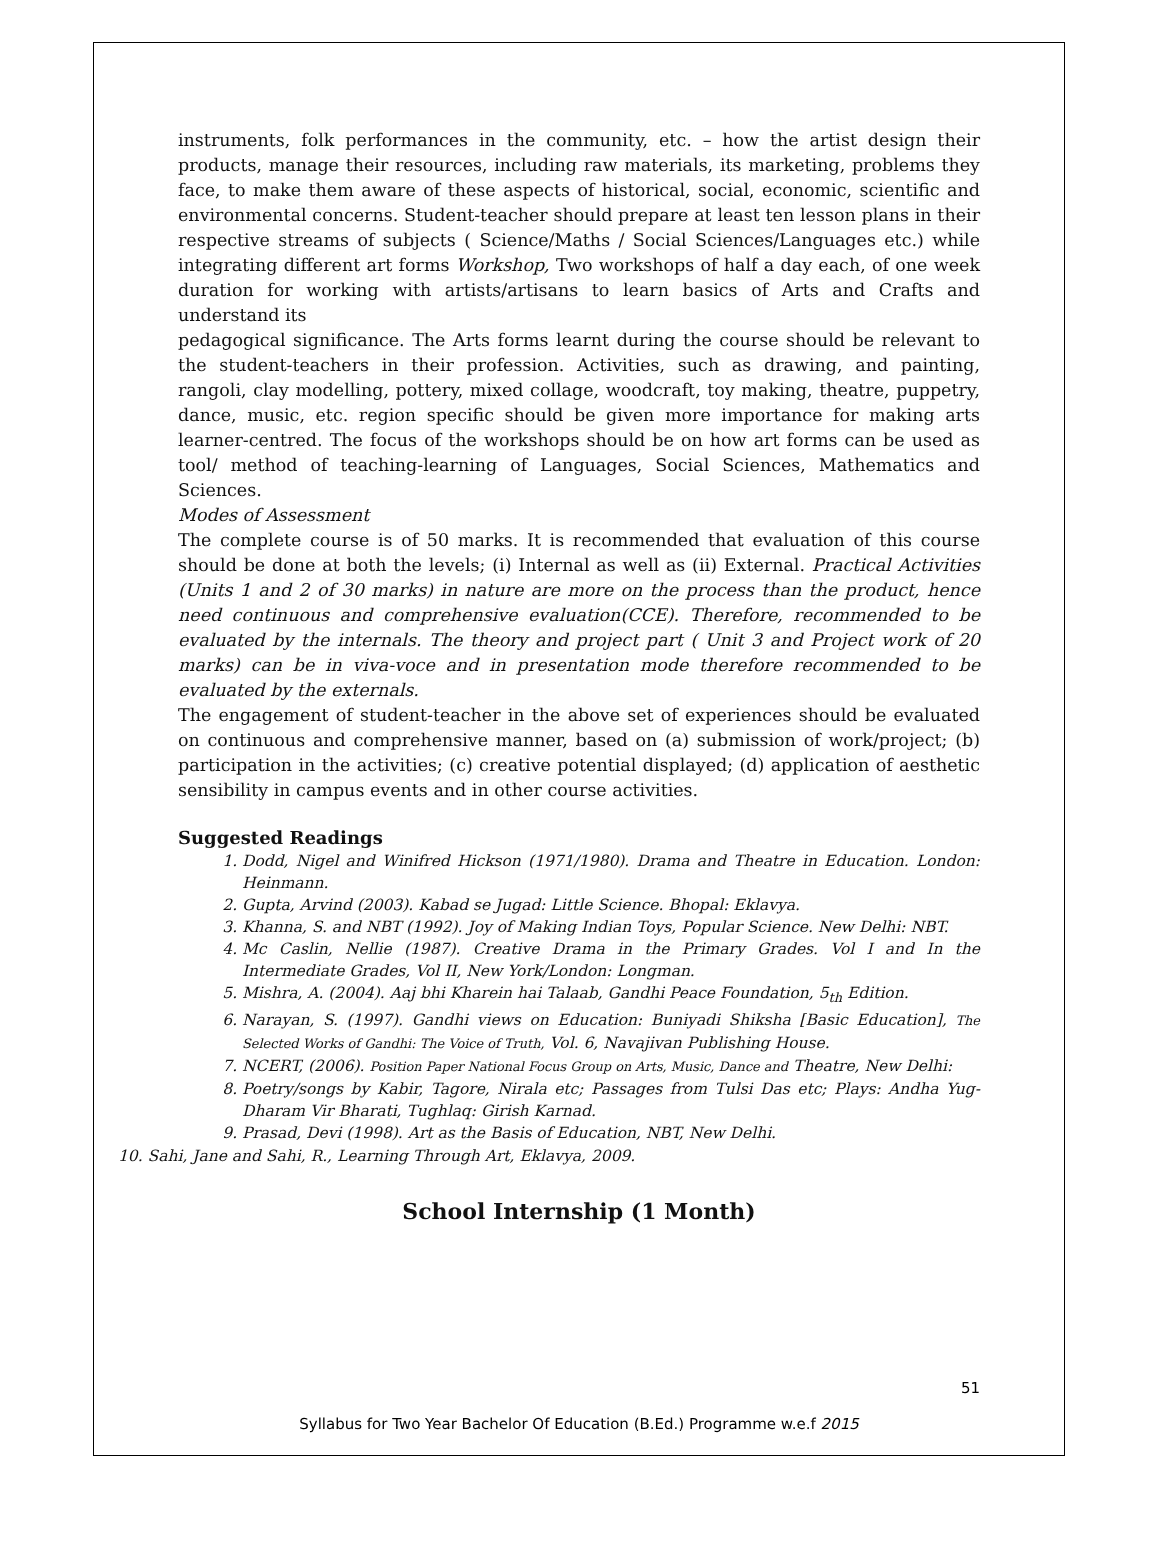instruments, folk performances in the community, etc. – how the artist design their products, manage their resources, including raw materials, its marketing, problems they face, to make them aware of these aspects of historical, social, economic, scientific and environmental concerns. Student-teacher should prepare at least ten lesson plans in their respective streams of subjects ( Science/Maths / Social Sciences/Languages etc.) while integrating different art forms Workshop, Two workshops of half a day each, of one week duration for working with artists/artisans to learn basics of Arts and Crafts and understand its
pedagogical significance. The Arts forms learnt during the course should be relevant to the student-teachers in their profession. Activities, such as drawing, and painting, rangoli, clay modelling, pottery, mixed collage, woodcraft, toy making, theatre, puppetry, dance, music, etc. region specific should be given more importance for making arts learner-centred. The focus of the workshops should be on how art forms can be used as tool/ method of teaching-learning of Languages, Social Sciences, Mathematics and Sciences.
Modes of Assessment
The complete course is of 50 marks. It is recommended that evaluation of this course should be done at both the levels; (i) Internal as well as (ii) External. Practical Activities (Units 1 and 2 of 30 marks) in nature are more on the process than the product, hence need continuous and comprehensive evaluation(CCE). Therefore, recommended to be evaluated by the internals. The theory and project part ( Unit 3 and Project work of 20 marks) can be in viva-voce and in presentation mode therefore recommended to be evaluated by the externals.
The engagement of student-teacher in the above set of experiences should be evaluated on continuous and comprehensive manner, based on (a) submission of work/project; (b) participation in the activities; (c) creative potential displayed; (d) application of aesthetic sensibility in campus events and in other course activities.
Suggested Readings
1. Dodd, Nigel and Winifred Hickson (1971/1980). Drama and Theatre in Education. London: Heinmann.
2. Gupta, Arvind (2003). Kabad se Jugad: Little Science. Bhopal: Eklavya.
3. Khanna, S. and NBT (1992). Joy of Making Indian Toys, Popular Science. New Delhi: NBT.
4. Mc Caslin, Nellie (1987). Creative Drama in the Primary Grades. Vol I and In the Intermediate Grades, Vol II, New York/London: Longman.
5. Mishra, A. (2004). Aaj bhi Kharein hai Talaab, Gandhi Peace Foundation, 5<sub>th</sub> Edition.
6. Narayan, S. (1997). Gandhi views on Education: Buniyadi Shiksha [Basic Education], The Selected Works of Gandhi: The Voice of Truth, Vol. 6, Navajivan Publishing House.
7. NCERT, (2006). Position Paper National Focus Group on Arts, Music, Dance and Theatre, New Delhi:
8. Poetry/songs by Kabir, Tagore, Nirala etc; Passages from Tulsi Das etc; Plays: Andha Yug- Dharam Vir Bharati, Tughlaq: Girish Karnad.
9. Prasad, Devi (1998). Art as the Basis of Education, NBT, New Delhi.
10. Sahi, Jane and Sahi, R., Learning Through Art, Eklavya, 2009.
School Internship (1 Month)
51
Syllabus for Two Year Bachelor Of Education (B.Ed.) Programme w.e.f 2015